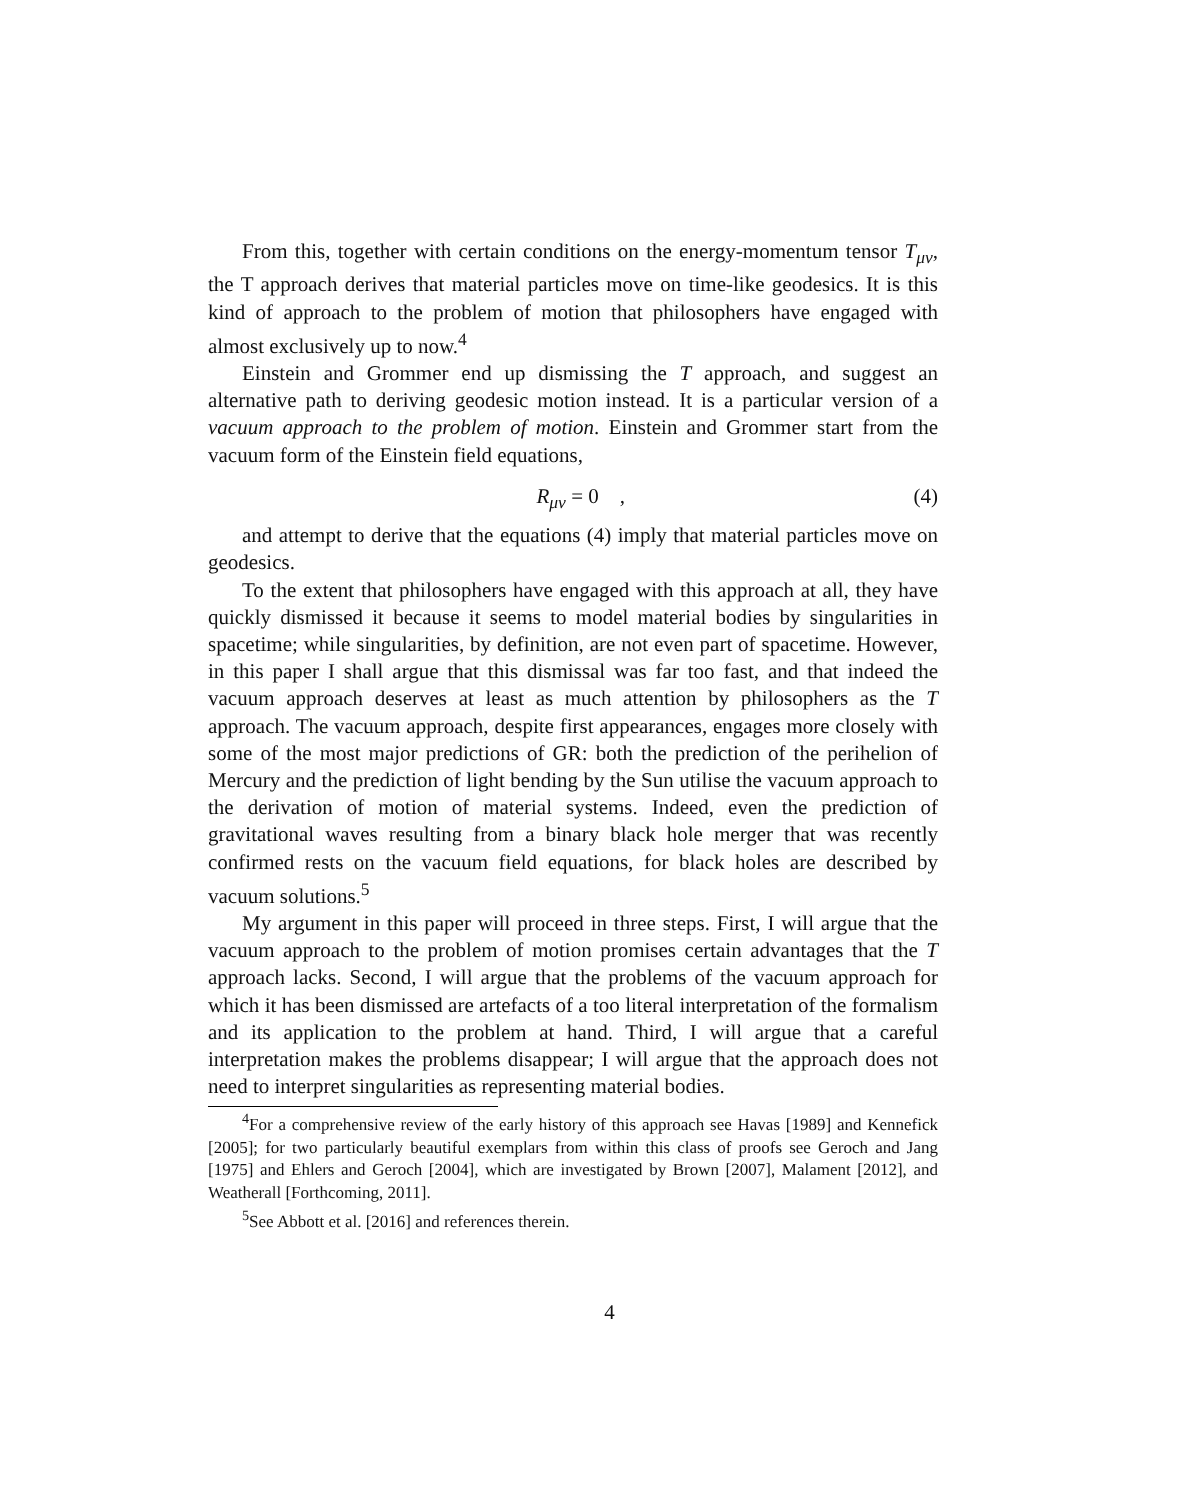From this, together with certain conditions on the energy-momentum tensor T<sub>μν</sub>, the T approach derives that material particles move on time-like geodesics. It is this kind of approach to the problem of motion that philosophers have engaged with almost exclusively up to now.<sup>4</sup>
Einstein and Grommer end up dismissing the T approach, and suggest an alternative path to deriving geodesic motion instead. It is a particular version of a vacuum approach to the problem of motion. Einstein and Grommer start from the vacuum form of the Einstein field equations,
R<sub>μν</sub> = 0 , (4)
and attempt to derive that the equations (4) imply that material particles move on geodesics.
To the extent that philosophers have engaged with this approach at all, they have quickly dismissed it because it seems to model material bodies by singularities in spacetime; while singularities, by definition, are not even part of spacetime. However, in this paper I shall argue that this dismissal was far too fast, and that indeed the vacuum approach deserves at least as much attention by philosophers as the T approach. The vacuum approach, despite first appearances, engages more closely with some of the most major predictions of GR: both the prediction of the perihelion of Mercury and the prediction of light bending by the Sun utilise the vacuum approach to the derivation of motion of material systems. Indeed, even the prediction of gravitational waves resulting from a binary black hole merger that was recently confirmed rests on the vacuum field equations, for black holes are described by vacuum solutions.<sup>5</sup>
My argument in this paper will proceed in three steps. First, I will argue that the vacuum approach to the problem of motion promises certain advantages that the T approach lacks. Second, I will argue that the problems of the vacuum approach for which it has been dismissed are artefacts of a too literal interpretation of the formalism and its application to the problem at hand. Third, I will argue that a careful interpretation makes the problems disappear; I will argue that the approach does not need to interpret singularities as representing material bodies.
<sup>4</sup> For a comprehensive review of the early history of this approach see Havas [1989] and Kennefick [2005]; for two particularly beautiful exemplars from within this class of proofs see Geroch and Jang [1975] and Ehlers and Geroch [2004], which are investigated by Brown [2007], Malament [2012], and Weatherall [Forthcoming, 2011].
<sup>5</sup> See Abbott et al. [2016] and references therein.
4